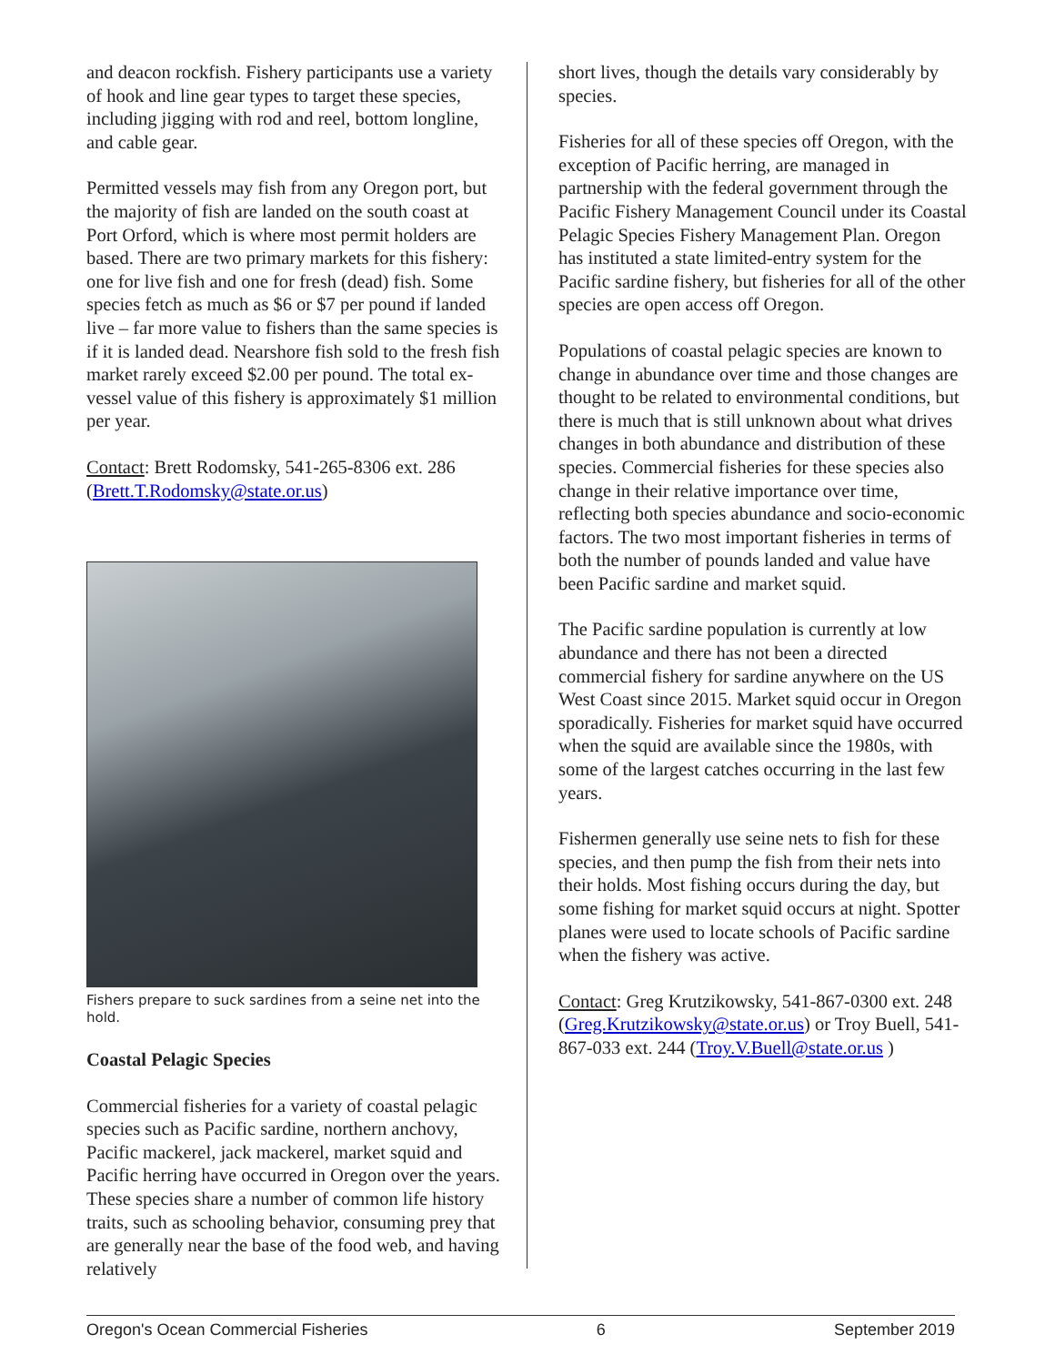and deacon rockfish. Fishery participants use a variety of hook and line gear types to target these species, including jigging with rod and reel, bottom longline, and cable gear.
Permitted vessels may fish from any Oregon port, but the majority of fish are landed on the south coast at Port Orford, which is where most permit holders are based. There are two primary markets for this fishery: one for live fish and one for fresh (dead) fish. Some species fetch as much as $6 or $7 per pound if landed live – far more value to fishers than the same species is if it is landed dead. Nearshore fish sold to the fresh fish market rarely exceed $2.00 per pound. The total ex-vessel value of this fishery is approximately $1 million per year.
Contact: Brett Rodomsky, 541-265-8306 ext. 286 (Brett.T.Rodomsky@state.or.us)
Fishers prepare to suck sardines from a seine net into the hold.
Coastal Pelagic Species
Commercial fisheries for a variety of coastal pelagic species such as Pacific sardine, northern anchovy, Pacific mackerel, jack mackerel, market squid and Pacific herring have occurred in Oregon over the years. These species share a number of common life history traits, such as schooling behavior, consuming prey that are generally near the base of the food web, and having relatively
short lives, though the details vary considerably by species.
Fisheries for all of these species off Oregon, with the exception of Pacific herring, are managed in partnership with the federal government through the Pacific Fishery Management Council under its Coastal Pelagic Species Fishery Management Plan. Oregon has instituted a state limited-entry system for the Pacific sardine fishery, but fisheries for all of the other species are open access off Oregon.
Populations of coastal pelagic species are known to change in abundance over time and those changes are thought to be related to environmental conditions, but there is much that is still unknown about what drives changes in both abundance and distribution of these species. Commercial fisheries for these species also change in their relative importance over time, reflecting both species abundance and socio-economic factors. The two most important fisheries in terms of both the number of pounds landed and value have been Pacific sardine and market squid.
The Pacific sardine population is currently at low abundance and there has not been a directed commercial fishery for sardine anywhere on the US West Coast since 2015. Market squid occur in Oregon sporadically. Fisheries for market squid have occurred when the squid are available since the 1980s, with some of the largest catches occurring in the last few years.
Fishermen generally use seine nets to fish for these species, and then pump the fish from their nets into their holds. Most fishing occurs during the day, but some fishing for market squid occurs at night. Spotter planes were used to locate schools of Pacific sardine when the fishery was active.
Contact: Greg Krutzikowsky, 541-867-0300 ext. 248 (Greg.Krutzikowsky@state.or.us) or Troy Buell, 541-867-033 ext. 244 (Troy.V.Buell@state.or.us )
Oregon's Ocean Commercial Fisheries 6 September 2019